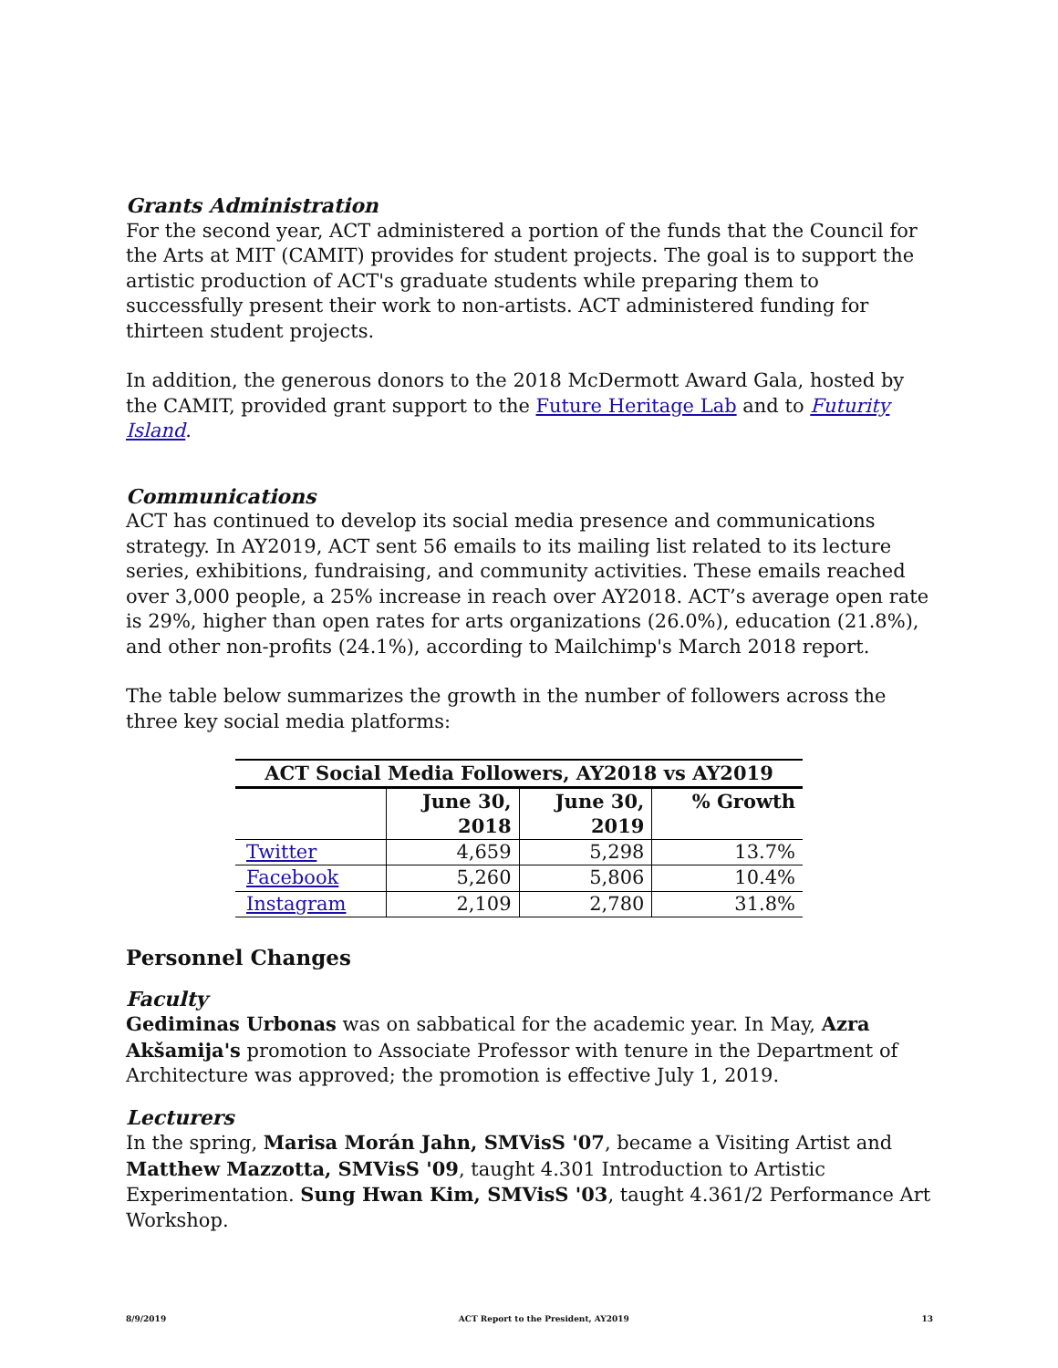Grants Administration
For the second year, ACT administered a portion of the funds that the Council for the Arts at MIT (CAMIT) provides for student projects. The goal is to support the artistic production of ACT's graduate students while preparing them to successfully present their work to non-artists. ACT administered funding for thirteen student projects.
In addition, the generous donors to the 2018 McDermott Award Gala, hosted by the CAMIT, provided grant support to the Future Heritage Lab and to Futurity Island.
Communications
ACT has continued to develop its social media presence and communications strategy. In AY2019, ACT sent 56 emails to its mailing list related to its lecture series, exhibitions, fundraising, and community activities. These emails reached over 3,000 people, a 25% increase in reach over AY2018. ACT’s average open rate is 29%, higher than open rates for arts organizations (26.0%), education (21.8%), and other non-profits (24.1%), according to Mailchimp's March 2018 report.
The table below summarizes the growth in the number of followers across the three key social media platforms:
| ACT Social Media Followers, AY2018 vs AY2019 | | | |
| --- | --- | --- | --- |
| | June 30, 2018 | June 30, 2019 | % Growth |
| Twitter | 4,659 | 5,298 | 13.7% |
| Facebook | 5,260 | 5,806 | 10.4% |
| Instagram | 2,109 | 2,780 | 31.8% |
Personnel Changes
Faculty
Gediminas Urbonas was on sabbatical for the academic year. In May, Azra Akšamija's promotion to Associate Professor with tenure in the Department of Architecture was approved; the promotion is effective July 1, 2019.
Lecturers
In the spring, Marisa Morán Jahn, SMVisS '07, became a Visiting Artist and Matthew Mazzotta, SMVisS '09, taught 4.301 Introduction to Artistic Experimentation. Sung Hwan Kim, SMVisS '03, taught 4.361/2 Performance Art Workshop.
8/9/2019 ACT Report to the President, AY2019 13